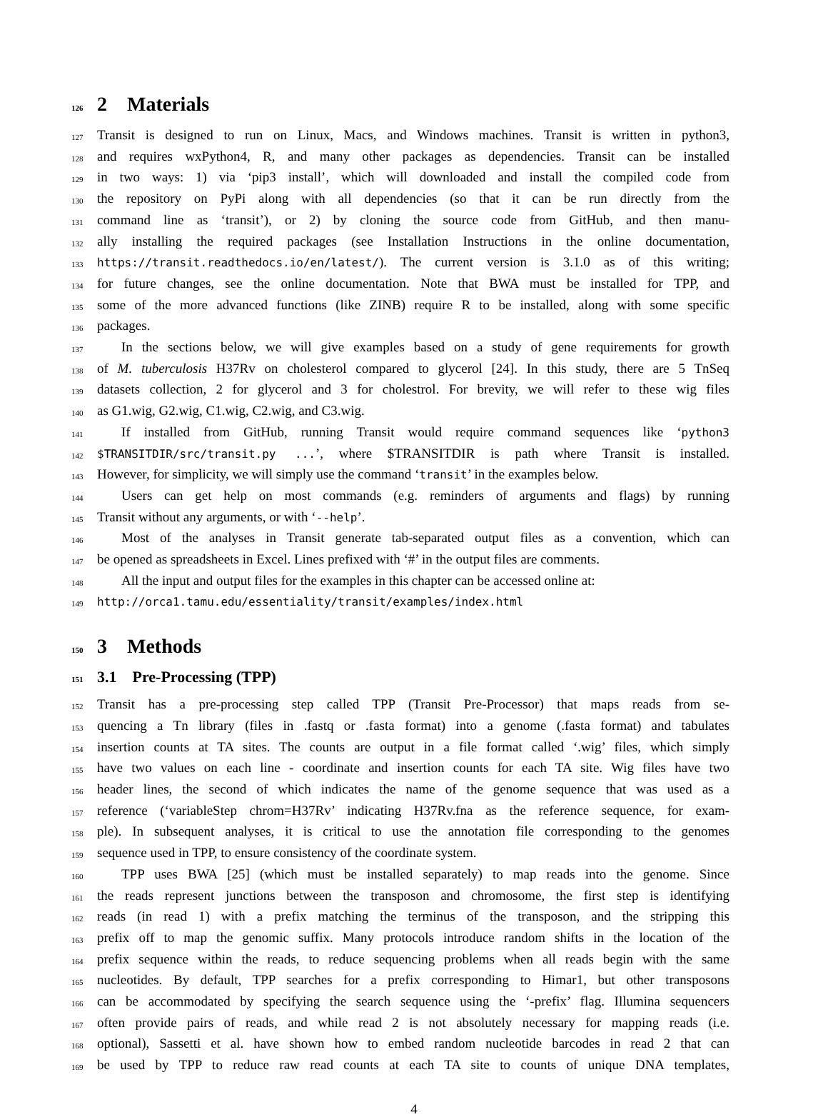126 2 Materials
127 Transit is designed to run on Linux, Macs, and Windows machines. Transit is written in python3,
128 and requires wxPython4, R, and many other packages as dependencies. Transit can be installed
129 in two ways: 1) via ‘pip3 install’, which will downloaded and install the compiled code from
130 the repository on PyPi along with all dependencies (so that it can be run directly from the
131 command line as ‘transit’), or 2) by cloning the source code from GitHub, and then manu-
132 ally installing the required packages (see Installation Instructions in the online documentation,
133 https://transit.readthedocs.io/en/latest/). The current version is 3.1.0 as of this writing;
134 for future changes, see the online documentation. Note that BWA must be installed for TPP, and
135 some of the more advanced functions (like ZINB) require R to be installed, along with some specific
136 packages.
137 In the sections below, we will give examples based on a study of gene requirements for growth
138 of M. tuberculosis H37Rv on cholesterol compared to glycerol [24]. In this study, there are 5 TnSeq
139 datasets collection, 2 for glycerol and 3 for cholestrol. For brevity, we will refer to these wig files
140 as G1.wig, G2.wig, C1.wig, C2.wig, and C3.wig.
141 If installed from GitHub, running Transit would require command sequences like ‘python3
142 $TRANSITDIR/src/transit.py ...’, where $TRANSITDIR is path where Transit is installed.
143 However, for simplicity, we will simply use the command ‘transit’ in the examples below.
144 Users can get help on most commands (e.g. reminders of arguments and flags) by running
145 Transit without any arguments, or with ‘--help’.
146 Most of the analyses in Transit generate tab-separated output files as a convention, which can
147 be opened as spreadsheets in Excel. Lines prefixed with ‘#’ in the output files are comments.
148 All the input and output files for the examples in this chapter can be accessed online at:
149 http://orca1.tamu.edu/essentiality/transit/examples/index.html
150 3 Methods
151 3.1 Pre-Processing (TPP)
152 Transit has a pre-processing step called TPP (Transit Pre-Processor) that maps reads from se-
153 quencing a Tn library (files in .fastq or .fasta format) into a genome (.fasta format) and tabulates
154 insertion counts at TA sites. The counts are output in a file format called ‘.wig’ files, which simply
155 have two values on each line - coordinate and insertion counts for each TA site. Wig files have two
156 header lines, the second of which indicates the name of the genome sequence that was used as a
157 reference (‘variableStep chrom=H37Rv’ indicating H37Rv.fna as the reference sequence, for exam-
158 ple). In subsequent analyses, it is critical to use the annotation file corresponding to the genomes
159 sequence used in TPP, to ensure consistency of the coordinate system.
160 TPP uses BWA [25] (which must be installed separately) to map reads into the genome. Since
161 the reads represent junctions between the transposon and chromosome, the first step is identifying
162 reads (in read 1) with a prefix matching the terminus of the transposon, and the stripping this
163 prefix off to map the genomic suffix. Many protocols introduce random shifts in the location of the
164 prefix sequence within the reads, to reduce sequencing problems when all reads begin with the same
165 nucleotides. By default, TPP searches for a prefix corresponding to Himar1, but other transposons
166 can be accommodated by specifying the search sequence using the ‘-prefix’ flag. Illumina sequencers
167 often provide pairs of reads, and while read 2 is not absolutely necessary for mapping reads (i.e.
168 optional), Sassetti et al. have shown how to embed random nucleotide barcodes in read 2 that can
169 be used by TPP to reduce raw read counts at each TA site to counts of unique DNA templates,
4